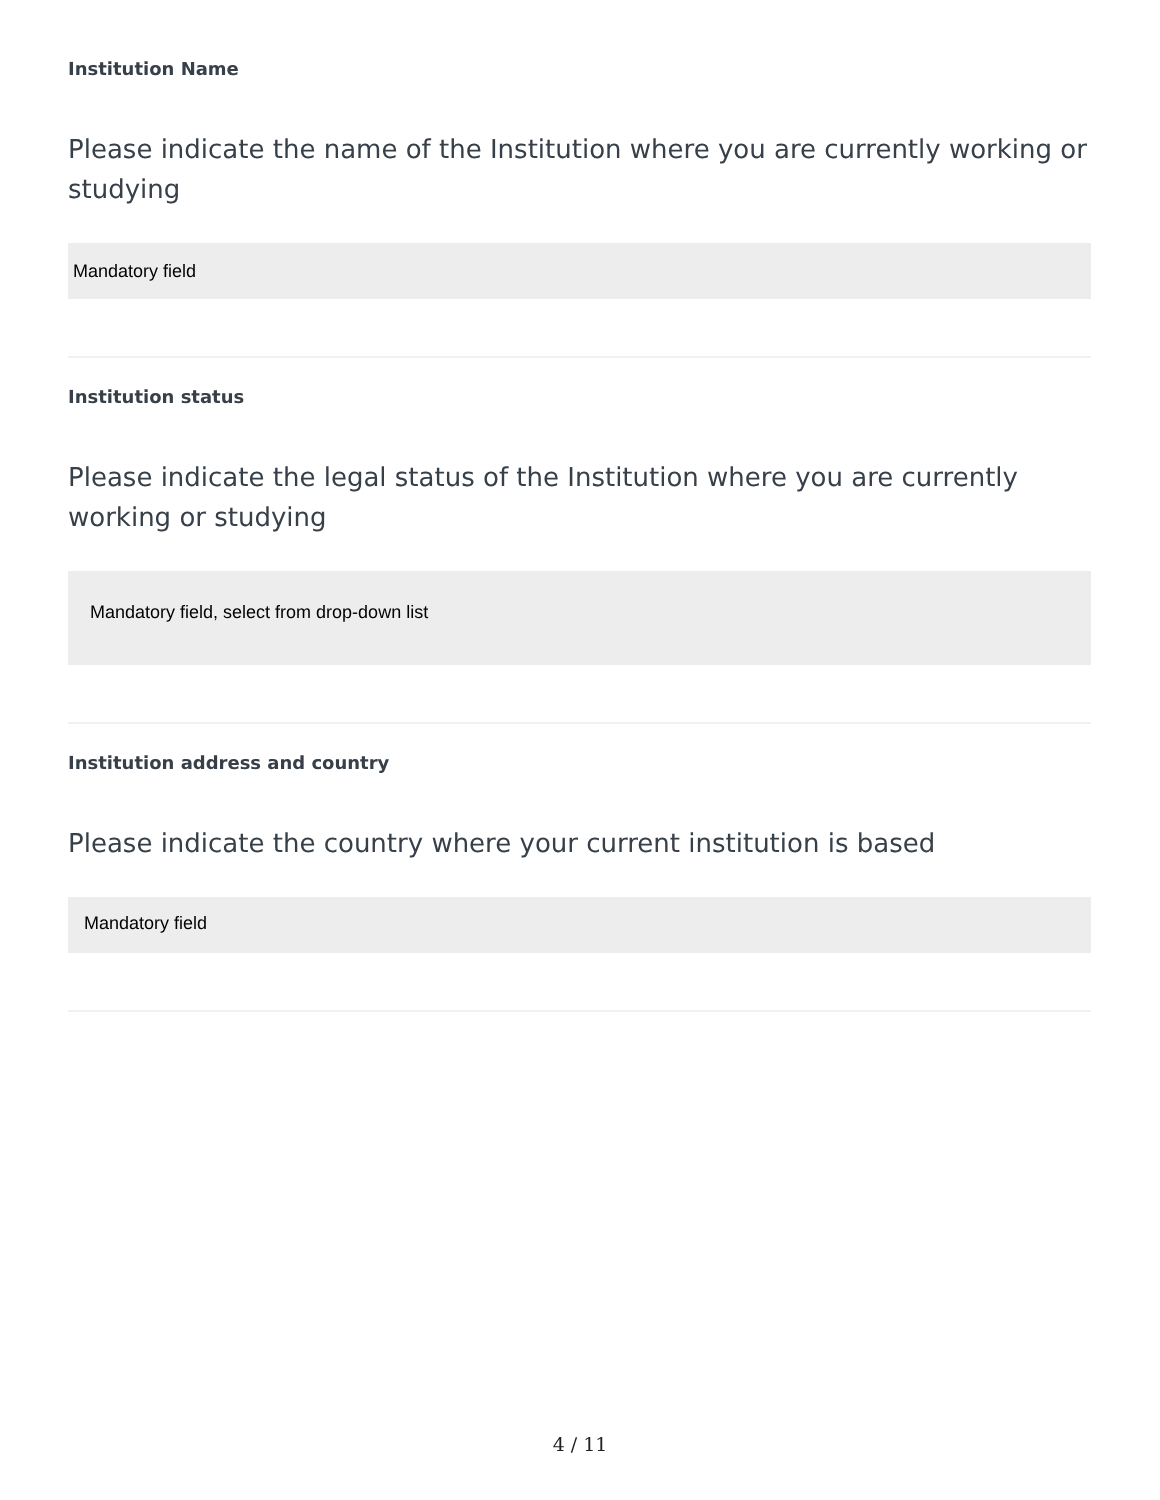Institution Name
Please indicate the name of the Institution where you are currently working or studying
Mandatory field
Institution status
Please indicate the legal status of the Institution where you are currently working or studying
Mandatory field, select from drop-down list
Institution address and country
Please indicate the country where your current institution is based
Mandatory field
4 / 11